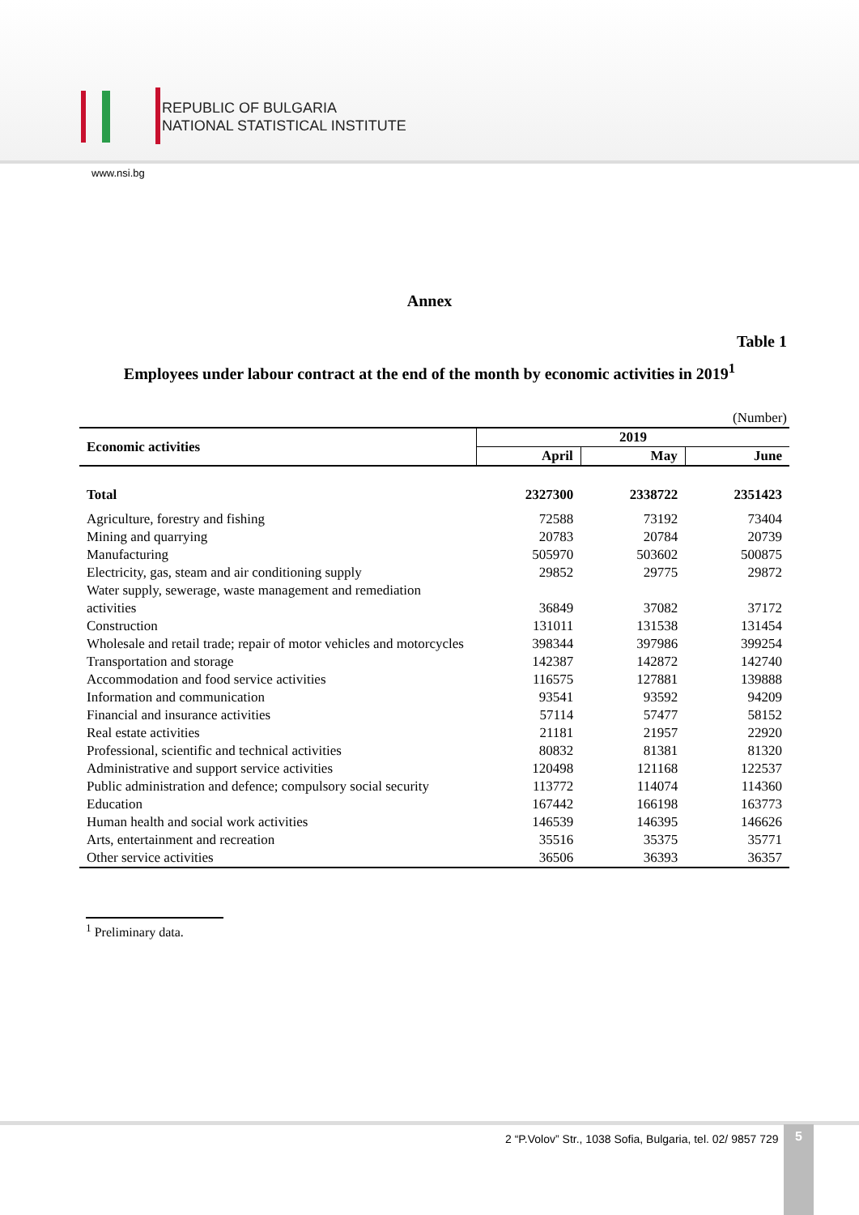REPUBLIC OF BULGARIA
NATIONAL STATISTICAL INSTITUTE
www.nsi.bg
Annex
Table 1
Employees under labour contract at the end of the month by economic activities in 2019<sup>1</sup>
(Number)
| Economic activities | 2019 | | |
| --- | --- | --- | --- |
| | April | May | June |
| Total | 2327300 | 2338722 | 2351423 |
| Agriculture, forestry and fishing | 72588 | 73192 | 73404 |
| Mining and quarrying | 20783 | 20784 | 20739 |
| Manufacturing | 505970 | 503602 | 500875 |
| Electricity, gas, steam and air conditioning supply | 29852 | 29775 | 29872 |
| Water supply, sewerage, waste management and remediation activities | 36849 | 37082 | 37172 |
| Construction | 131011 | 131538 | 131454 |
| Wholesale and retail trade; repair of motor vehicles and motorcycles | 398344 | 397986 | 399254 |
| Transportation and storage | 142387 | 142872 | 142740 |
| Accommodation and food service activities | 116575 | 127881 | 139888 |
| Information and communication | 93541 | 93592 | 94209 |
| Financial and insurance activities | 57114 | 57477 | 58152 |
| Real estate activities | 21181 | 21957 | 22920 |
| Professional, scientific and technical activities | 80832 | 81381 | 81320 |
| Administrative and support service activities | 120498 | 121168 | 122537 |
| Public administration and defence; compulsory social security | 113772 | 114074 | 114360 |
| Education | 167442 | 166198 | 163773 |
| Human health and social work activities | 146539 | 146395 | 146626 |
| Arts, entertainment and recreation | 35516 | 35375 | 35771 |
| Other service activities | 36506 | 36393 | 36357 |
<sup>1</sup> Preliminary data.
2 “P.Volov” Str., 1038 Sofia, Bulgaria, tel. 02/ 9857 729
5